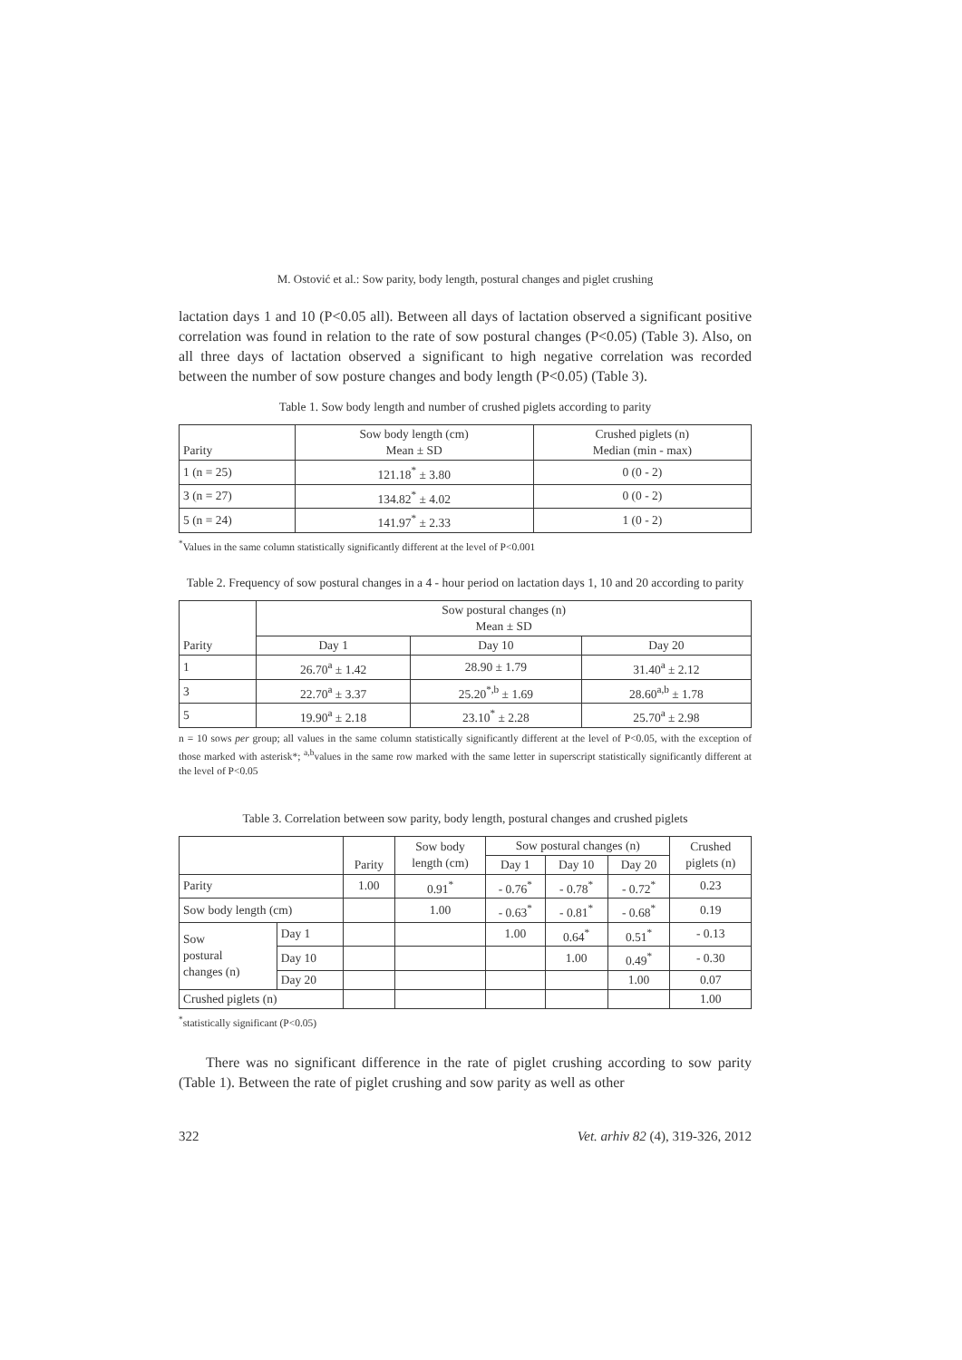M. Ostović et al.: Sow parity, body length, postural changes and piglet crushing
lactation days 1 and 10 (P<0.05 all). Between all days of lactation observed a significant positive correlation was found in relation to the rate of sow postural changes (P<0.05) (Table 3). Also, on all three days of lactation observed a significant to high negative correlation was recorded between the number of sow posture changes and body length (P<0.05) (Table 3).
Table 1. Sow body length and number of crushed piglets according to parity
| Parity | Sow body length (cm) Mean ± SD | Crushed piglets (n) Median (min - max) |
| --- | --- | --- |
| 1 (n = 25) | 121.18<sup>*</sup> ± 3.80 | 0 (0 - 2) |
| 3 (n = 27) | 134.82<sup>*</sup> ± 4.02 | 0 (0 - 2) |
| 5 (n = 24) | 141.97<sup>*</sup> ± 2.33 | 1 (0 - 2) |
<sup>*</sup> Values in the same column statistically significantly different at the level of P<0.001
Table 2. Frequency of sow postural changes in a 4 - hour period on lactation days 1, 10 and 20 according to parity
| Parity | Sow postural changes (n) Mean ± SD | | |
| --- | --- | --- | --- |
| | Day 1 | Day 10 | Day 20 |
| 1 | 26.70<sup>a</sup> ± 1.42 | 28.90 ± 1.79 | 31.40<sup>a</sup> ± 2.12 |
| 3 | 22.70<sup>a</sup> ± 3.37 | 25.20<sup>*,b</sup> ± 1.69 | 28.60<sup>a,b</sup> ± 1.78 |
| 5 | 19.90<sup>a</sup> ± 2.18 | 23.10<sup>*</sup> ± 2.28 | 25.70<sup>a</sup> ± 2.98 |
n = 10 sows per group; all values in the same column statistically significantly different at the level of P<0.05, with the exception of those marked with asterisk*; <sup>a,b</sup>values in the same row marked with the same letter in superscript statistically significantly different at the level of P<0.05
Table 3. Correlation between sow parity, body length, postural changes and crushed piglets
| | | Parity | Sow body length (cm) | Sow postural changes (n) | | | Crushed piglets (n) |
| --- | --- | --- | --- | --- | --- | --- | --- |
| | | | | Day 1 | Day 10 | Day 20 | |
| Parity | | 1.00 | 0.91<sup>*</sup> | - 0.76<sup>*</sup> | - 0.78<sup>*</sup> | - 0.72<sup>*</sup> | 0.23 |
| Sow body length (cm) | | | 1.00 | - 0.63<sup>*</sup> | - 0.81<sup>*</sup> | - 0.68<sup>*</sup> | 0.19 |
| Sow postural changes (n) | Day 1 | | | 1.00 | 0.64<sup>*</sup> | 0.51<sup>*</sup> | - 0.13 |
| | Day 10 | | | | 1.00 | 0.49<sup>*</sup> | - 0.30 |
| | Day 20 | | | | | 1.00 | 0.07 |
| Crushed piglets (n) | | | | | | | 1.00 |
<sup>*</sup> statistically significant (P<0.05)
There was no significant difference in the rate of piglet crushing according to sow parity (Table 1). Between the rate of piglet crushing and sow parity as well as other
322 Vet. arhiv 82 (4), 319-326, 2012